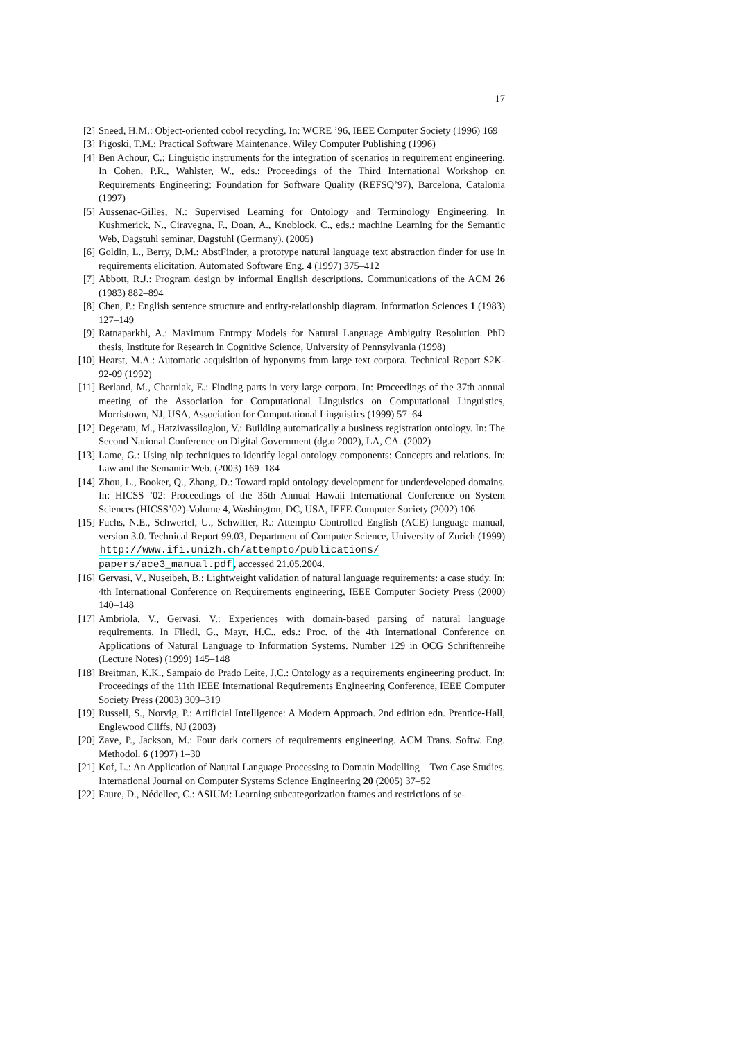17
[2] Sneed, H.M.: Object-oriented cobol recycling. In: WCRE ’96, IEEE Computer Society (1996) 169
[3] Pigoski, T.M.: Practical Software Maintenance. Wiley Computer Publishing (1996)
[4] Ben Achour, C.: Linguistic instruments for the integration of scenarios in requirement engineering. In Cohen, P.R., Wahlster, W., eds.: Proceedings of the Third International Workshop on Requirements Engineering: Foundation for Software Quality (REFSQ’97), Barcelona, Catalonia (1997)
[5] Aussenac-Gilles, N.: Supervised Learning for Ontology and Terminology Engineering. In Kushmerick, N., Ciravegna, F., Doan, A., Knoblock, C., eds.: machine Learning for the Semantic Web, Dagstuhl seminar, Dagstuhl (Germany). (2005)
[6] Goldin, L., Berry, D.M.: AbstFinder, a prototype natural language text abstraction finder for use in requirements elicitation. Automated Software Eng. 4 (1997) 375–412
[7] Abbott, R.J.: Program design by informal English descriptions. Communications of the ACM 26 (1983) 882–894
[8] Chen, P.: English sentence structure and entity-relationship diagram. Information Sciences 1 (1983) 127–149
[9] Ratnaparkhi, A.: Maximum Entropy Models for Natural Language Ambiguity Resolution. PhD thesis, Institute for Research in Cognitive Science, University of Pennsylvania (1998)
[10] Hearst, M.A.: Automatic acquisition of hyponyms from large text corpora. Technical Report S2K-92-09 (1992)
[11] Berland, M., Charniak, E.: Finding parts in very large corpora. In: Proceedings of the 37th annual meeting of the Association for Computational Linguistics on Computational Linguistics, Morristown, NJ, USA, Association for Computational Linguistics (1999) 57–64
[12] Degeratu, M., Hatzivassiloglou, V.: Building automatically a business registration ontology. In: The Second National Conference on Digital Government (dg.o 2002), LA, CA. (2002)
[13] Lame, G.: Using nlp techniques to identify legal ontology components: Concepts and relations. In: Law and the Semantic Web. (2003) 169–184
[14] Zhou, L., Booker, Q., Zhang, D.: Toward rapid ontology development for underdeveloped domains. In: HICSS ’02: Proceedings of the 35th Annual Hawaii International Conference on System Sciences (HICSS’02)-Volume 4, Washington, DC, USA, IEEE Computer Society (2002) 106
[15] Fuchs, N.E., Schwertel, U., Schwitter, R.: Attempto Controlled English (ACE) language manual, version 3.0. Technical Report 99.03, Department of Computer Science, University of Zurich (1999) http://www.ifi.unizh.ch/attempto/publications/ papers/ace3_manual.pdf, accessed 21.05.2004.
[16] Gervasi, V., Nuseibeh, B.: Lightweight validation of natural language requirements: a case study. In: 4th International Conference on Requirements engineering, IEEE Computer Society Press (2000) 140–148
[17] Ambriola, V., Gervasi, V.: Experiences with domain-based parsing of natural language requirements. In Fliedl, G., Mayr, H.C., eds.: Proc. of the 4th International Conference on Applications of Natural Language to Information Systems. Number 129 in OCG Schriftenreihe (Lecture Notes) (1999) 145–148
[18] Breitman, K.K., Sampaio do Prado Leite, J.C.: Ontology as a requirements engineering product. In: Proceedings of the 11th IEEE International Requirements Engineering Conference, IEEE Computer Society Press (2003) 309–319
[19] Russell, S., Norvig, P.: Artificial Intelligence: A Modern Approach. 2nd edition edn. Prentice-Hall, Englewood Cliffs, NJ (2003)
[20] Zave, P., Jackson, M.: Four dark corners of requirements engineering. ACM Trans. Softw. Eng. Methodol. 6 (1997) 1–30
[21] Kof, L.: An Application of Natural Language Processing to Domain Modelling – Two Case Studies. International Journal on Computer Systems Science Engineering 20 (2005) 37–52
[22] Faure, D., Nédellec, C.: ASIUM: Learning subcategorization frames and restrictions of se-